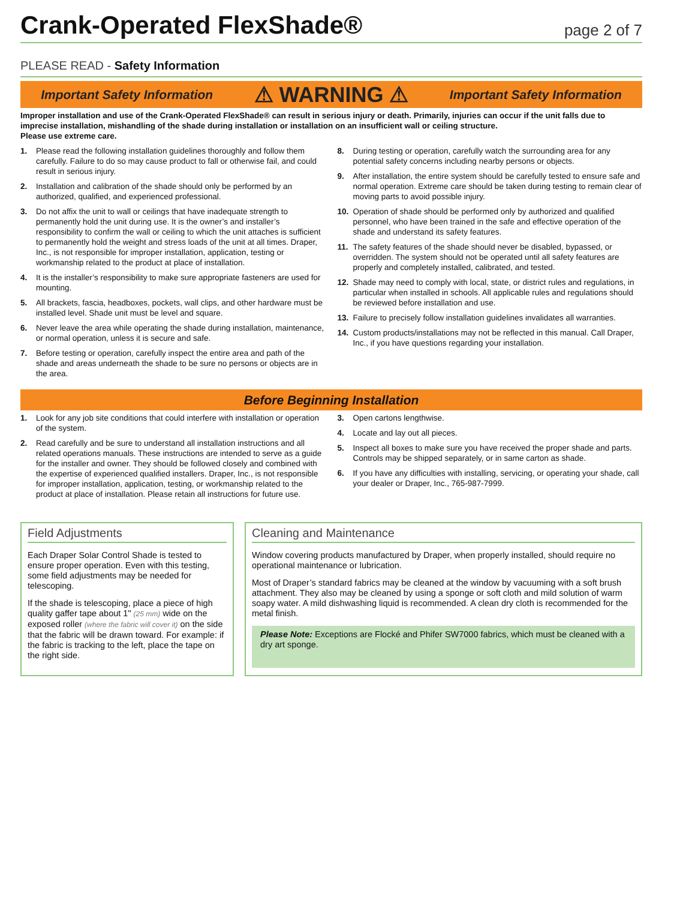Crank-Operated FlexShade®
page 2 of 7
PLEASE READ - Safety Information
Important Safety Information ⚠ WARNING ⚠ Important Safety Information
Improper installation and use of the Crank-Operated FlexShade® can result in serious injury or death. Primarily, injuries can occur if the unit falls due to imprecise installation, mishandling of the shade during installation or installation on an insufficient wall or ceiling structure.
Please use extreme care.
1. Please read the following installation guidelines thoroughly and follow them carefully. Failure to do so may cause product to fall or otherwise fail, and could result in serious injury.
2. Installation and calibration of the shade should only be performed by an authorized, qualified, and experienced professional.
3. Do not affix the unit to wall or ceilings that have inadequate strength to permanently hold the unit during use. It is the owner’s and installer’s responsibility to confirm the wall or ceiling to which the unit attaches is sufficient to permanently hold the weight and stress loads of the unit at all times. Draper, Inc., is not responsible for improper installation, application, testing or workmanship related to the product at place of installation.
4. It is the installer’s responsibility to make sure appropriate fasteners are used for mounting.
5. All brackets, fascia, headboxes, pockets, wall clips, and other hardware must be installed level. Shade unit must be level and square.
6. Never leave the area while operating the shade during installation, maintenance, or normal operation, unless it is secure and safe.
7. Before testing or operation, carefully inspect the entire area and path of the shade and areas underneath the shade to be sure no persons or objects are in the area.
8. During testing or operation, carefully watch the surrounding area for any potential safety concerns including nearby persons or objects.
9. After installation, the entire system should be carefully tested to ensure safe and normal operation. Extreme care should be taken during testing to remain clear of moving parts to avoid possible injury.
10. Operation of shade should be performed only by authorized and qualified personnel, who have been trained in the safe and effective operation of the shade and understand its safety features.
11. The safety features of the shade should never be disabled, bypassed, or overridden. The system should not be operated until all safety features are properly and completely installed, calibrated, and tested.
12. Shade may need to comply with local, state, or district rules and regulations, in particular when installed in schools. All applicable rules and regulations should be reviewed before installation and use.
13. Failure to precisely follow installation guidelines invalidates all warranties.
14. Custom products/installations may not be reflected in this manual. Call Draper, Inc., if you have questions regarding your installation.
Before Beginning Installation
1. Look for any job site conditions that could interfere with installation or operation of the system.
2. Read carefully and be sure to understand all installation instructions and all related operations manuals. These instructions are intended to serve as a guide for the installer and owner. They should be followed closely and combined with the expertise of experienced qualified installers. Draper, Inc., is not responsible for improper installation, application, testing, or workmanship related to the product at place of installation. Please retain all instructions for future use.
3. Open cartons lengthwise.
4. Locate and lay out all pieces.
5. Inspect all boxes to make sure you have received the proper shade and parts. Controls may be shipped separately, or in same carton as shade.
6. If you have any difficulties with installing, servicing, or operating your shade, call your dealer or Draper, Inc., 765-987-7999.
Field Adjustments
Each Draper Solar Control Shade is tested to ensure proper operation. Even with this testing, some field adjustments may be needed for telescoping.
If the shade is telescoping, place a piece of high quality gaffer tape about 1" (25 mm) wide on the exposed roller (where the fabric will cover it) on the side that the fabric will be drawn toward. For example: if the fabric is tracking to the left, place the tape on the right side.
Cleaning and Maintenance
Window covering products manufactured by Draper, when properly installed, should require no operational maintenance or lubrication.
Most of Draper’s standard fabrics may be cleaned at the window by vacuuming with a soft brush attachment. They also may be cleaned by using a sponge or soft cloth and mild solution of warm soapy water. A mild dishwashing liquid is recommended. A clean dry cloth is recommended for the metal finish.
Please Note: Exceptions are Flocké and Phifer SW7000 fabrics, which must be cleaned with a dry art sponge.